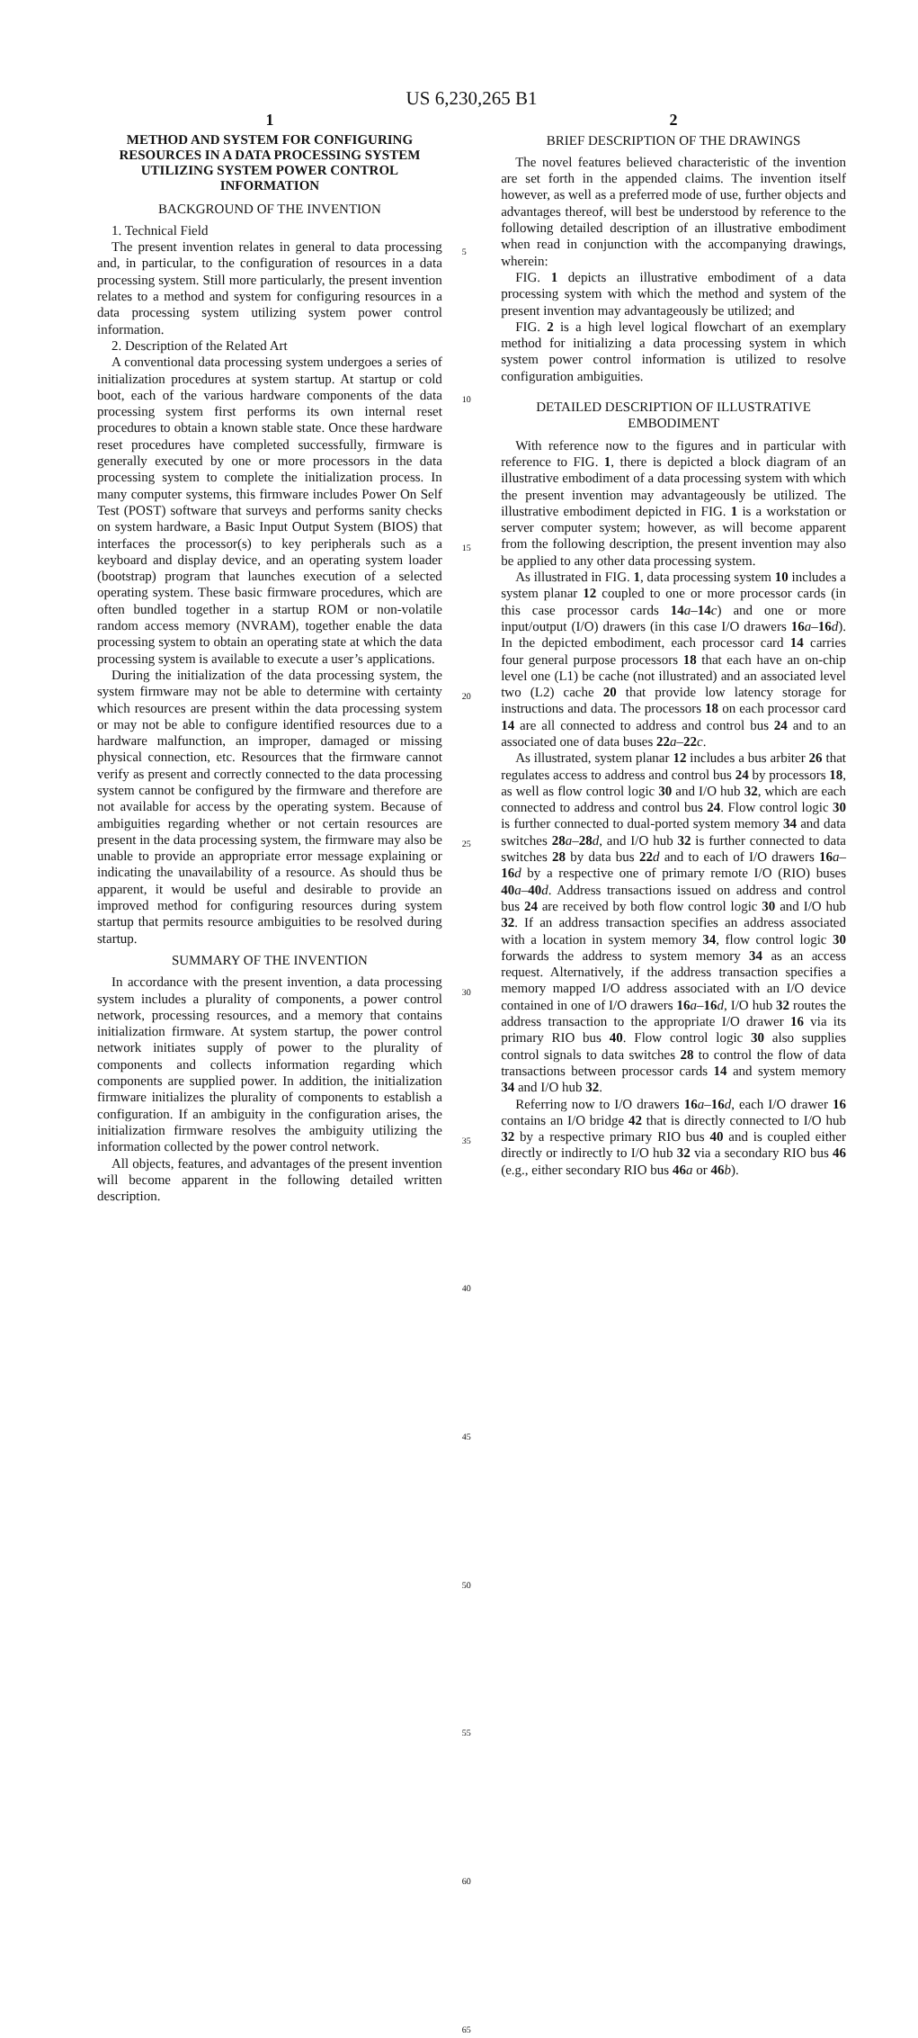US 6,230,265 B1
1
METHOD AND SYSTEM FOR CONFIGURING RESOURCES IN A DATA PROCESSING SYSTEM UTILIZING SYSTEM POWER CONTROL INFORMATION
BACKGROUND OF THE INVENTION
1. Technical Field
The present invention relates in general to data processing and, in particular, to the configuration of resources in a data processing system. Still more particularly, the present invention relates to a method and system for configuring resources in a data processing system utilizing system power control information.
2. Description of the Related Art
A conventional data processing system undergoes a series of initialization procedures at system startup. At startup or cold boot, each of the various hardware components of the data processing system first performs its own internal reset procedures to obtain a known stable state. Once these hardware reset procedures have completed successfully, firmware is generally executed by one or more processors in the data processing system to complete the initialization process. In many computer systems, this firmware includes Power On Self Test (POST) software that surveys and performs sanity checks on system hardware, a Basic Input Output System (BIOS) that interfaces the processor(s) to key peripherals such as a keyboard and display device, and an operating system loader (bootstrap) program that launches execution of a selected operating system. These basic firmware procedures, which are often bundled together in a startup ROM or non-volatile random access memory (NVRAM), together enable the data processing system to obtain an operating state at which the data processing system is available to execute a user’s applications.
During the initialization of the data processing system, the system firmware may not be able to determine with certainty which resources are present within the data processing system or may not be able to configure identified resources due to a hardware malfunction, an improper, damaged or missing physical connection, etc. Resources that the firmware cannot verify as present and correctly connected to the data processing system cannot be configured by the firmware and therefore are not available for access by the operating system. Because of ambiguities regarding whether or not certain resources are present in the data processing system, the firmware may also be unable to provide an appropriate error message explaining or indicating the unavailability of a resource. As should thus be apparent, it would be useful and desirable to provide an improved method for configuring resources during system startup that permits resource ambiguities to be resolved during startup.
SUMMARY OF THE INVENTION
In accordance with the present invention, a data processing system includes a plurality of components, a power control network, processing resources, and a memory that contains initialization firmware. At system startup, the power control network initiates supply of power to the plurality of components and collects information regarding which components are supplied power. In addition, the initialization firmware initializes the plurality of components to establish a configuration. If an ambiguity in the configuration arises, the initialization firmware resolves the ambiguity utilizing the information collected by the power control network.
All objects, features, and advantages of the present invention will become apparent in the following detailed written description.
5
10
15
20
25
30
35
40
45
50
55
60
65
2
BRIEF DESCRIPTION OF THE DRAWINGS
The novel features believed characteristic of the invention are set forth in the appended claims. The invention itself however, as well as a preferred mode of use, further objects and advantages thereof, will best be understood by reference to the following detailed description of an illustrative embodiment when read in conjunction with the accompanying drawings, wherein:
FIG. 1 depicts an illustrative embodiment of a data processing system with which the method and system of the present invention may advantageously be utilized; and
FIG. 2 is a high level logical flowchart of an exemplary method for initializing a data processing system in which system power control information is utilized to resolve configuration ambiguities.
DETAILED DESCRIPTION OF ILLUSTRATIVE EMBODIMENT
With reference now to the figures and in particular with reference to FIG. 1, there is depicted a block diagram of an illustrative embodiment of a data processing system with which the present invention may advantageously be utilized. The illustrative embodiment depicted in FIG. 1 is a workstation or server computer system; however, as will become apparent from the following description, the present invention may also be applied to any other data processing system.
As illustrated in FIG. 1, data processing system 10 includes a system planar 12 coupled to one or more processor cards (in this case processor cards 14 a–14 c) and one or more input/output (I/O) drawers (in this case I/O drawers 16 a–16 d). In the depicted embodiment, each processor card 14 carries four general purpose processors 18 that each have an on-chip level one (L1) be cache (not illustrated) and an associated level two (L2) cache 20 that provide low latency storage for instructions and data. The processors 18 on each processor card 14 are all connected to address and control bus 24 and to an associated one of data buses 22 a–22 c.
As illustrated, system planar 12 includes a bus arbiter 26 that regulates access to address and control bus 24 by processors 18, as well as flow control logic 30 and I/O hub 32, which are each connected to address and control bus 24. Flow control logic 30 is further connected to dual-ported system memory 34 and data switches 28 a–28 d, and I/O hub 32 is further connected to data switches 28 by data bus 22 d and to each of I/O drawers 16 a–16 d by a respective one of primary remote I/O (RIO) buses 40 a–40 d. Address transactions issued on address and control bus 24 are received by both flow control logic 30 and I/O hub 32. If an address transaction specifies an address associated with a location in system memory 34, flow control logic 30 forwards the address to system memory 34 as an access request. Alternatively, if the address transaction specifies a memory mapped I/O address associated with an I/O device contained in one of I/O drawers 16 a–16 d, I/O hub 32 routes the address transaction to the appropriate I/O drawer 16 via its primary RIO bus 40. Flow control logic 30 also supplies control signals to data switches 28 to control the flow of data transactions between processor cards 14 and system memory 34 and I/O hub 32.
Referring now to I/O drawers 16 a–16 d, each I/O drawer 16 contains an I/O bridge 42 that is directly connected to I/O hub 32 by a respective primary RIO bus 40 and is coupled either directly or indirectly to I/O hub 32 via a secondary RIO bus 46 (e.g., either secondary RIO bus 46 a or 46 b).